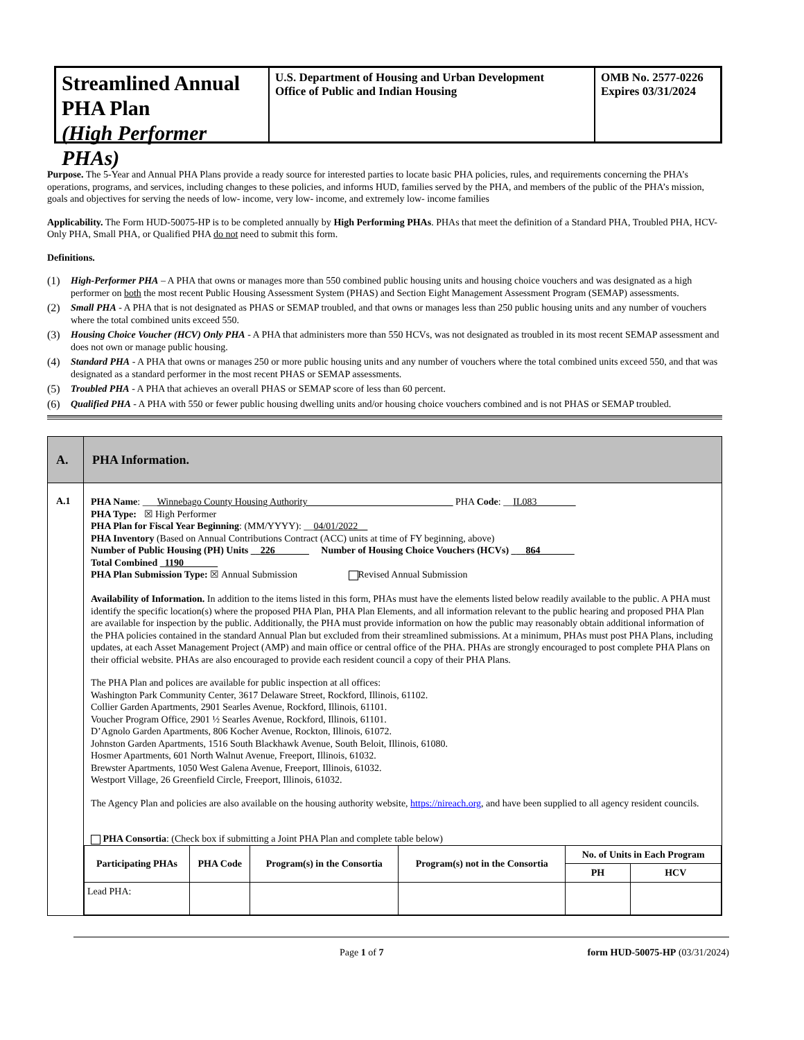Streamlined Annual PHA Plan
(High Performer PHAs)
U.S. Department of Housing and Urban Development
Office of Public and Indian Housing
OMB No. 2577-0226
Expires 03/31/2024
Purpose. The 5-Year and Annual PHA Plans provide a ready source for interested parties to locate basic PHA policies, rules, and requirements concerning the PHA’s operations, programs, and services, including changes to these policies, and informs HUD, families served by the PHA, and members of the public of the PHA’s mission, goals and objectives for serving the needs of low- income, very low- income, and extremely low- income families
Applicability. The Form HUD-50075-HP is to be completed annually by High Performing PHAs. PHAs that meet the definition of a Standard PHA, Troubled PHA, HCV-Only PHA, Small PHA, or Qualified PHA do not need to submit this form.
Definitions.
(1) High-Performer PHA – A PHA that owns or manages more than 550 combined public housing units and housing choice vouchers and was designated as a high performer on both the most recent Public Housing Assessment System (PHAS) and Section Eight Management Assessment Program (SEMAP) assessments.
(2) Small PHA - A PHA that is not designated as PHAS or SEMAP troubled, and that owns or manages less than 250 public housing units and any number of vouchers where the total combined units exceed 550.
(3) Housing Choice Voucher (HCV) Only PHA - A PHA that administers more than 550 HCVs, was not designated as troubled in its most recent SEMAP assessment and does not own or manage public housing.
(4) Standard PHA - A PHA that owns or manages 250 or more public housing units and any number of vouchers where the total combined units exceed 550, and that was designated as a standard performer in the most recent PHAS or SEMAP assessments.
(5) Troubled PHA - A PHA that achieves an overall PHAS or SEMAP score of less than 60 percent.
(6) Qualified PHA - A PHA with 550 or fewer public housing dwelling units and/or housing choice vouchers combined and is not PHAS or SEMAP troubled.
| A. | PHA Information. |
| A.1 | PHA Name : ___ Winnebago County Housing Authority______________________________ PHA Code : __ IL083________ PHA Type: ☒ High Performer PHA Plan for Fiscal Year Beginning : (MM/YYYY): __ 04/01/2022__ PHA Inventory (Based on Annual Contributions Contract (ACC) units at time of FY beginning, above) Number of Public Housing (PH) Units __ 226_______ Number of Housing Choice Vouchers (HCVs) ___ 864_______ Total Combined _ 1190_______ PHA Plan Submission Type: ☒ Annual Submission Revised Annual Submission Availability of Information. In addition to the items listed in this form, PHAs must have the elements listed below readily available to the public. A PHA must identify the specific location(s) where the proposed PHA Plan, PHA Plan Elements, and all information relevant to the public hearing and proposed PHA Plan are available for inspection by the public. Additionally, the PHA must provide information on how the public may reasonably obtain additional information of the PHA policies contained in the standard Annual Plan but excluded from their streamlined submissions. At a minimum, PHAs must post PHA Plans, including updates, at each Asset Management Project (AMP) and main office or central office of the PHA. PHAs are strongly encouraged to post complete PHA Plans on their official website. PHAs are also encouraged to provide each resident council a copy of their PHA Plans. The PHA Plan and polices are available for public inspection at all offices: Washington Park Community Center, 3617 Delaware Street, Rockford, Illinois, 61102. Collier Garden Apartments, 2901 Searles Avenue, Rockford, Illinois, 61101. Voucher Program Office, 2901 ½ Searles Avenue, Rockford, Illinois, 61101. D’Agnolo Garden Apartments, 806 Kocher Avenue, Rockton, Illinois, 61072. Johnston Garden Apartments, 1516 South Blackhawk Avenue, South Beloit, Illinois, 61080. Hosmer Apartments, 601 North Walnut Avenue, Freeport, Illinois, 61032. Brewster Apartments, 1050 West Galena Avenue, Freeport, Illinois, 61032. Westport Village, 26 Greenfield Circle, Freeport, Illinois, 61032. The Agency Plan and policies are also available on the housing authority website, https://nireach.org , and have been supplied to all agency resident councils. PHA Consortia : (Check box if submitting a Joint PHA Plan and complete table below) / Participating PHAs / PHA Code / Program(s) in the Consortia / Program(s) not in the Consortia / No. of Units in Each Program / / / --- / --- / --- / --- / --- / --- / / / / / / PH / HCV / / Lead PHA: / / / / / / |
Page 1 of 7 form HUD-50075-HP (03/31/2024)